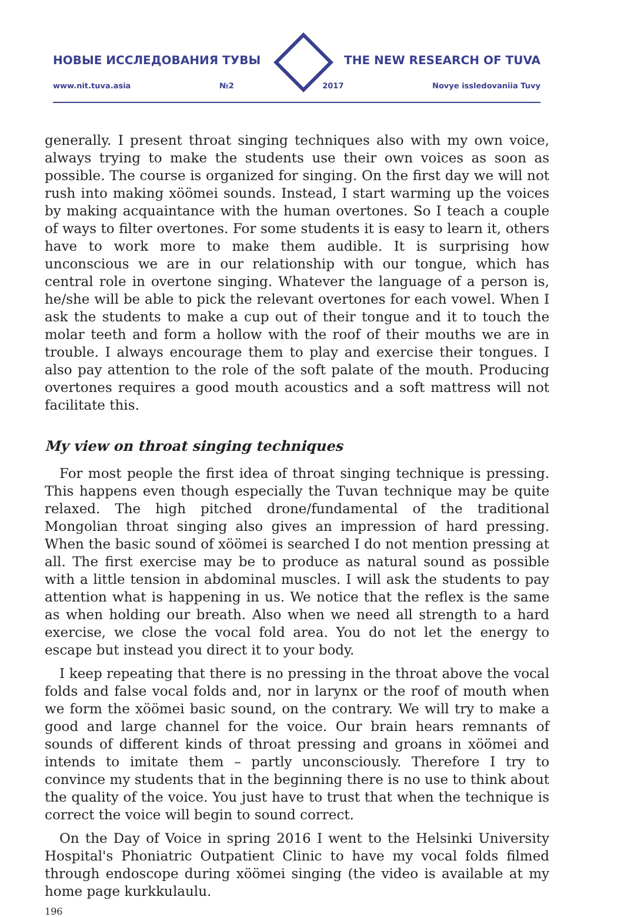НОВЫЕ ИССЛЕДОВАНИЯ ТУВЫ THE NEW RESEARCH OF TUVA
www.nit.tuva.asia №2 2017 Novye issledovaniia Tuvy
generally. I present throat singing techniques also with my own voice, always trying to make the students use their own voices as soon as possible. The course is organized for singing. On the first day we will not rush into making xöömei sounds. Instead, I start warming up the voices by making acquaintance with the human overtones. So I teach a couple of ways to filter overtones. For some students it is easy to learn it, others have to work more to make them audible. It is surprising how unconscious we are in our relationship with our tongue, which has central role in overtone singing. Whatever the language of a person is, he/she will be able to pick the relevant overtones for each vowel. When I ask the students to make a cup out of their tongue and it to touch the molar teeth and form a hollow with the roof of their mouths we are in trouble. I always encourage them to play and exercise their tongues. I also pay attention to the role of the soft palate of the mouth. Producing overtones requires a good mouth acoustics and a soft mattress will not facilitate this.
My view on throat singing techniques
For most people the first idea of throat singing technique is pressing. This happens even though especially the Tuvan technique may be quite relaxed. The high pitched drone/fundamental of the traditional Mongolian throat singing also gives an impression of hard pressing. When the basic sound of xöömei is searched I do not mention pressing at all. The first exercise may be to produce as natural sound as possible with a little tension in abdominal muscles. I will ask the students to pay attention what is happening in us. We notice that the reflex is the same as when holding our breath. Also when we need all strength to a hard exercise, we close the vocal fold area. You do not let the energy to escape but instead you direct it to your body.
I keep repeating that there is no pressing in the throat above the vocal folds and false vocal folds and, nor in larynx or the roof of mouth when we form the xöömei basic sound, on the contrary. We will try to make a good and large channel for the voice. Our brain hears remnants of sounds of different kinds of throat pressing and groans in xöömei and intends to imitate them – partly unconsciously. Therefore I try to convince my students that in the beginning there is no use to think about the quality of the voice. You just have to trust that when the technique is correct the voice will begin to sound correct.
On the Day of Voice in spring 2016 I went to the Helsinki University Hospital's Phoniatric Outpatient Clinic to have my vocal folds filmed through endoscope during xöömei singing (the video is available at my home page kurkkulaulu.
196